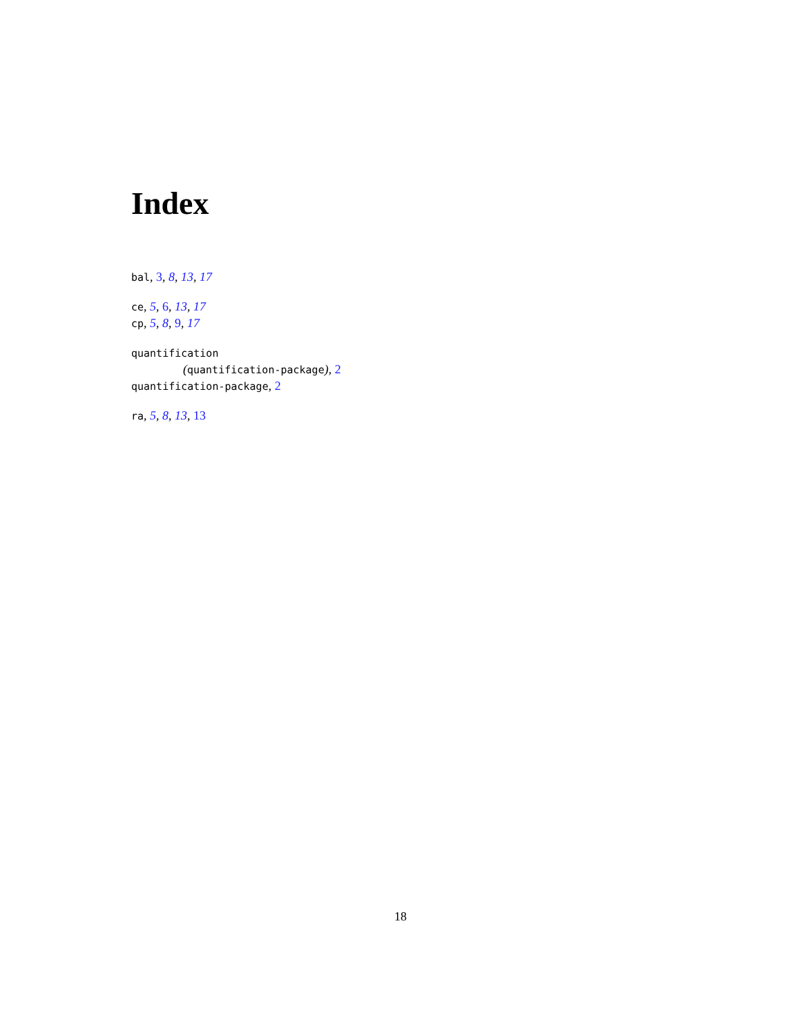Index
bal, 3, 8, 13, 17
ce, 5, 6, 13, 17
cp, 5, 8, 9, 17
quantification
(quantification-package), 2
quantification-package, 2
ra, 5, 8, 13, 13
18